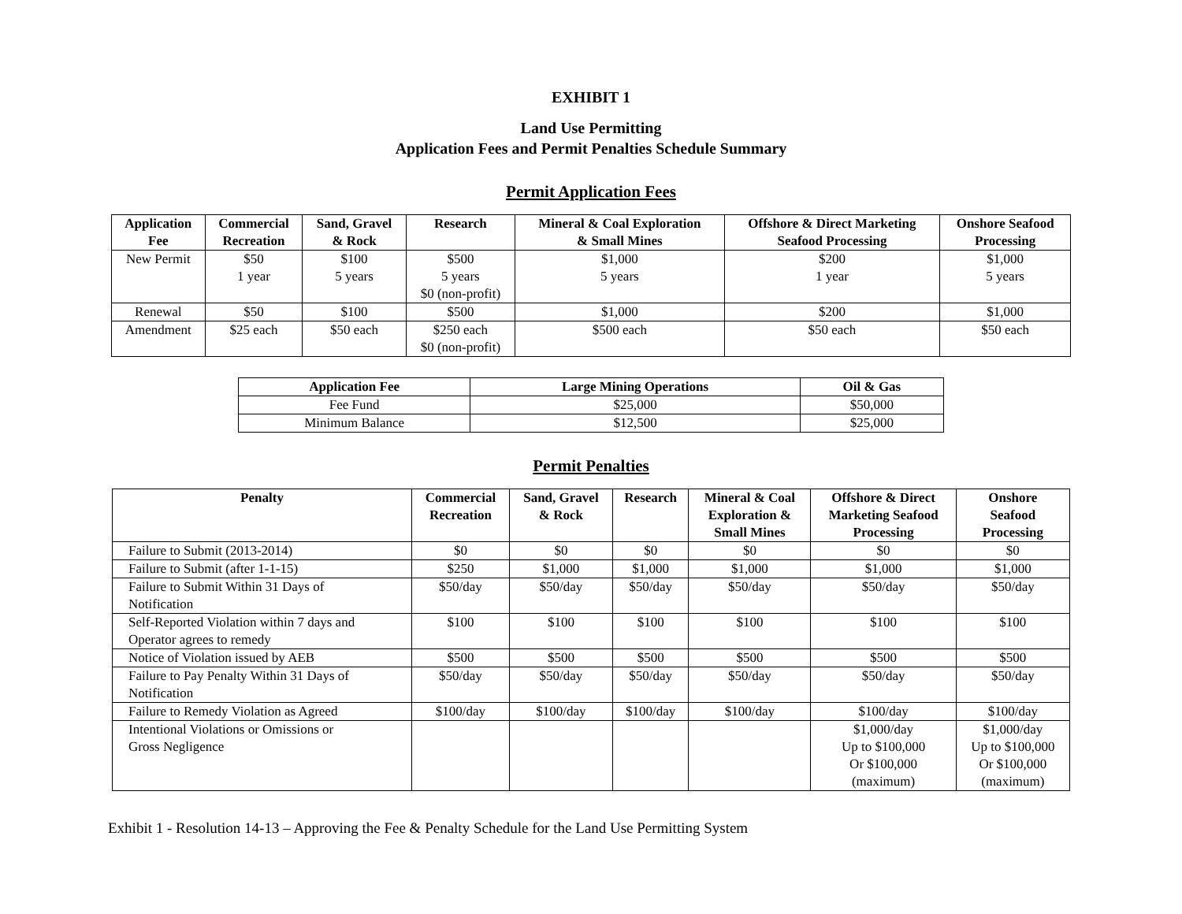EXHIBIT 1
Land Use Permitting
Application Fees and Permit Penalties Schedule Summary
Permit Application Fees
| Application Fee | Commercial Recreation | Sand, Gravel & Rock | Research | Mineral & Coal Exploration & Small Mines | Offshore & Direct Marketing Seafood Processing | Onshore Seafood Processing |
| --- | --- | --- | --- | --- | --- | --- |
| New Permit | $50 1 year | $100 5 years | $500 5 years $0 (non-profit) | $1,000 5 years | $200 1 year | $1,000 5 years |
| Renewal | $50 | $100 | $500 | $1,000 | $200 | $1,000 |
| Amendment | $25 each | $50 each | $250 each $0 (non-profit) | $500 each | $50 each | $50 each |
| Application Fee | Large Mining Operations | Oil & Gas |
| --- | --- | --- |
| Fee Fund | $25,000 | $50,000 |
| Minimum Balance | $12,500 | $25,000 |
Permit Penalties
| Penalty | Commercial Recreation | Sand, Gravel & Rock | Research | Mineral & Coal Exploration & Small Mines | Offshore & Direct Marketing Seafood Processing | Onshore Seafood Processing |
| --- | --- | --- | --- | --- | --- | --- |
| Failure to Submit (2013-2014) | $0 | $0 | $0 | $0 | $0 | $0 |
| Failure to Submit (after 1-1-15) | $250 | $1,000 | $1,000 | $1,000 | $1,000 | $1,000 |
| Failure to Submit Within 31 Days of Notification | $50/day | $50/day | $50/day | $50/day | $50/day | $50/day |
| Self-Reported Violation within 7 days and Operator agrees to remedy | $100 | $100 | $100 | $100 | $100 | $100 |
| Notice of Violation issued by AEB | $500 | $500 | $500 | $500 | $500 | $500 |
| Failure to Pay Penalty Within 31 Days of Notification | $50/day | $50/day | $50/day | $50/day | $50/day | $50/day |
| Failure to Remedy Violation as Agreed | $100/day | $100/day | $100/day | $100/day | $100/day | $100/day |
| Intentional Violations or Omissions or Gross Negligence | | | | | $1,000/day Up to $100,000 Or $100,000 (maximum) | $1,000/day Up to $100,000 Or $100,000 (maximum) |
Exhibit 1 - Resolution 14-13 – Approving the Fee & Penalty Schedule for the Land Use Permitting System